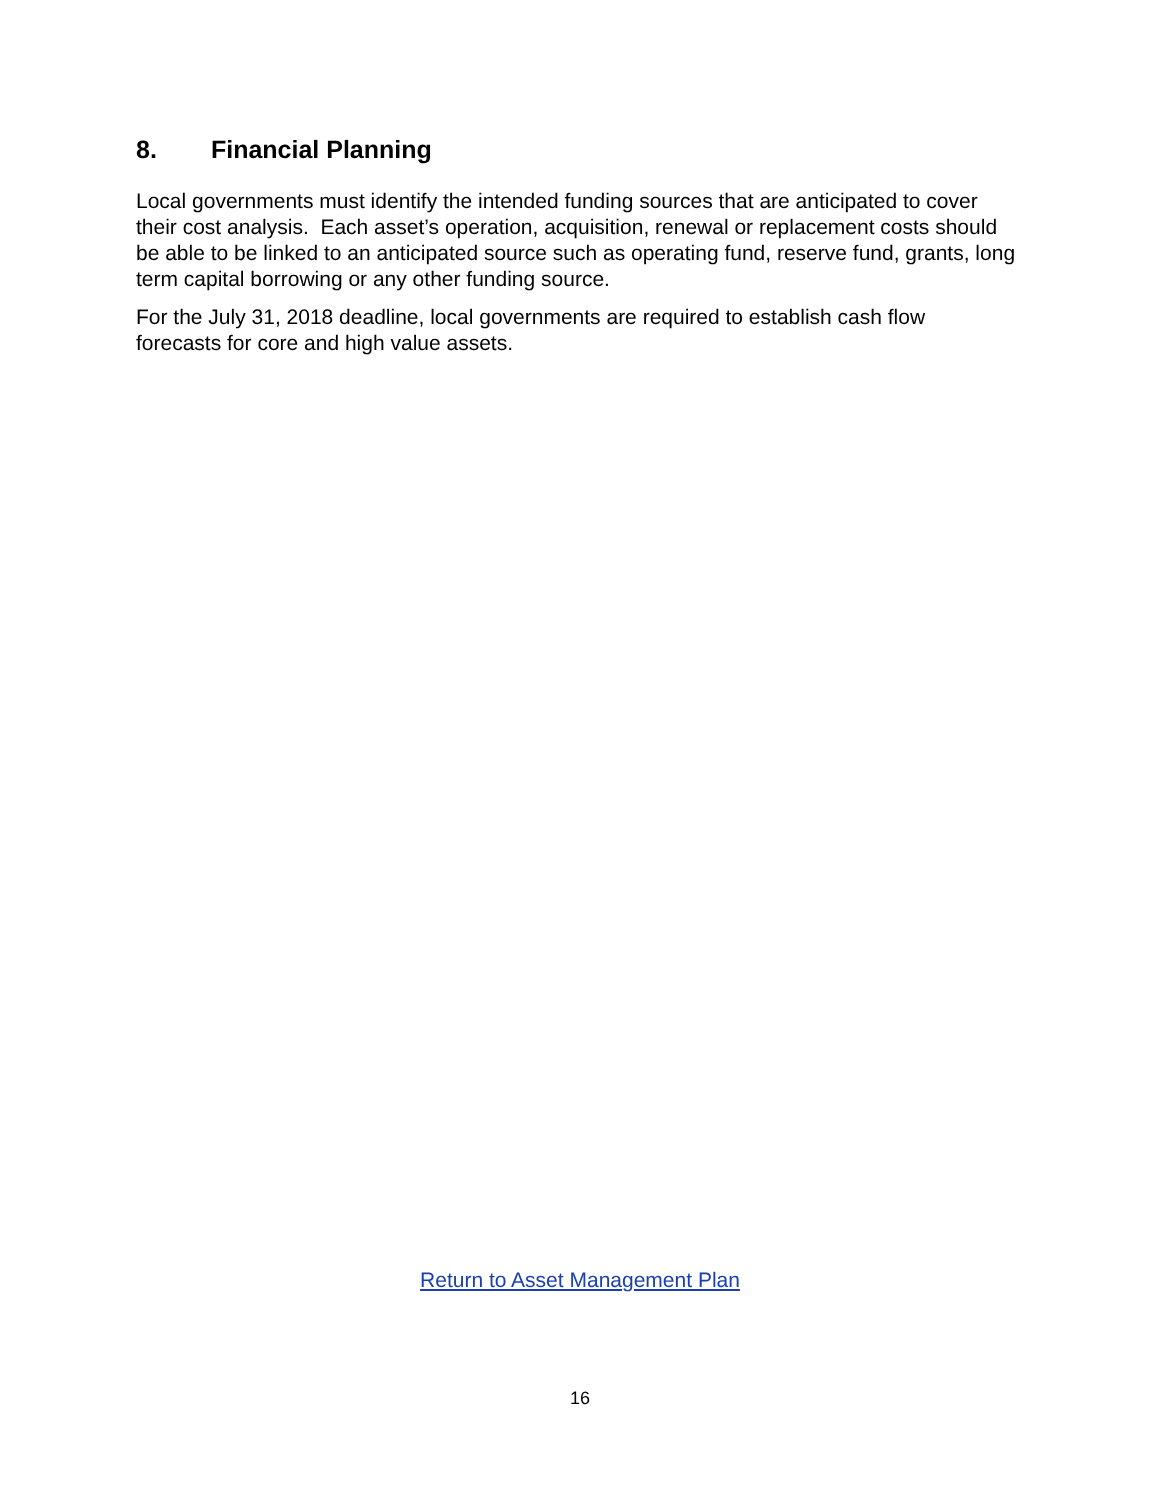8. Financial Planning
Local governments must identify the intended funding sources that are anticipated to cover their cost analysis. Each asset’s operation, acquisition, renewal or replacement costs should be able to be linked to an anticipated source such as operating fund, reserve fund, grants, long term capital borrowing or any other funding source.
For the July 31, 2018 deadline, local governments are required to establish cash flow forecasts for core and high value assets.
Return to Asset Management Plan
16